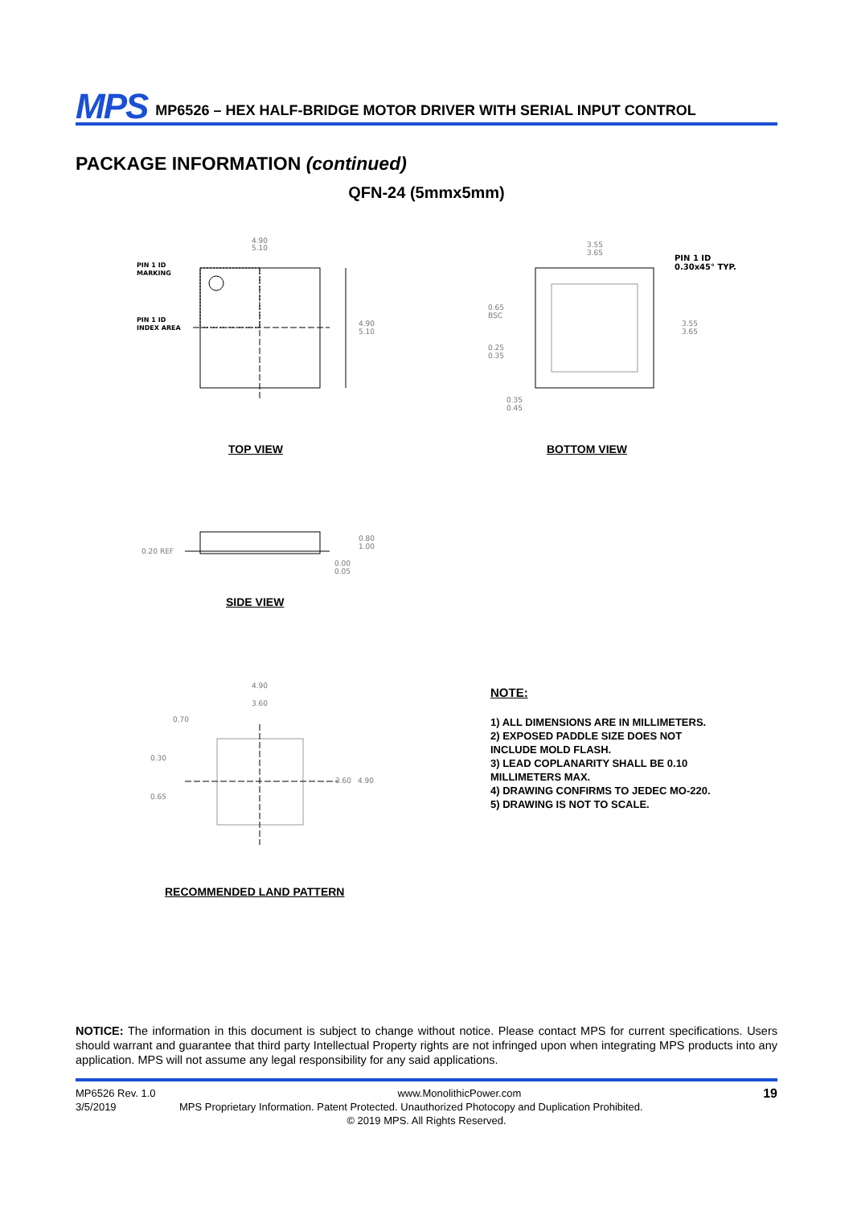MPS MP6526 – HEX HALF-BRIDGE MOTOR DRIVER WITH SERIAL INPUT CONTROL
PACKAGE INFORMATION (continued)
QFN-24 (5mmx5mm)
PIN 1 ID
MARKING
PIN 1 ID
INDEX AREA
4.90
5.10
4.90
5.10
3.55
3.65
PIN 1 ID
0.30x45° TYP.
0.65
BSC
0.25
0.35
0.35
0.45
3.55
3.65
TOP VIEW BOTTOM VIEW
0.20 REF
0.80
1.00
0.00
0.05
SIDE VIEW
4.90
3.60
0.70
0.30
0.65
3.60
4.90
RECOMMENDED LAND PATTERN
NOTE:
1) ALL DIMENSIONS ARE IN MILLIMETERS.
2) EXPOSED PADDLE SIZE DOES NOT
INCLUDE MOLD FLASH.
3) LEAD COPLANARITY SHALL BE 0.10
MILLIMETERS MAX.
4) DRAWING CONFIRMS TO JEDEC MO-220.
5) DRAWING IS NOT TO SCALE.
NOTICE: The information in this document is subject to change without notice. Please contact MPS for current specifications. Users should warrant and guarantee that third party Intellectual Property rights are not infringed upon when integrating MPS products into any application. MPS will not assume any legal responsibility for any said applications.
MP6526 Rev. 1.0 www.MonolithicPower.com 19
3/5/2019 MPS Proprietary Information. Patent Protected. Unauthorized Photocopy and Duplication Prohibited.
© 2019 MPS. All Rights Reserved.